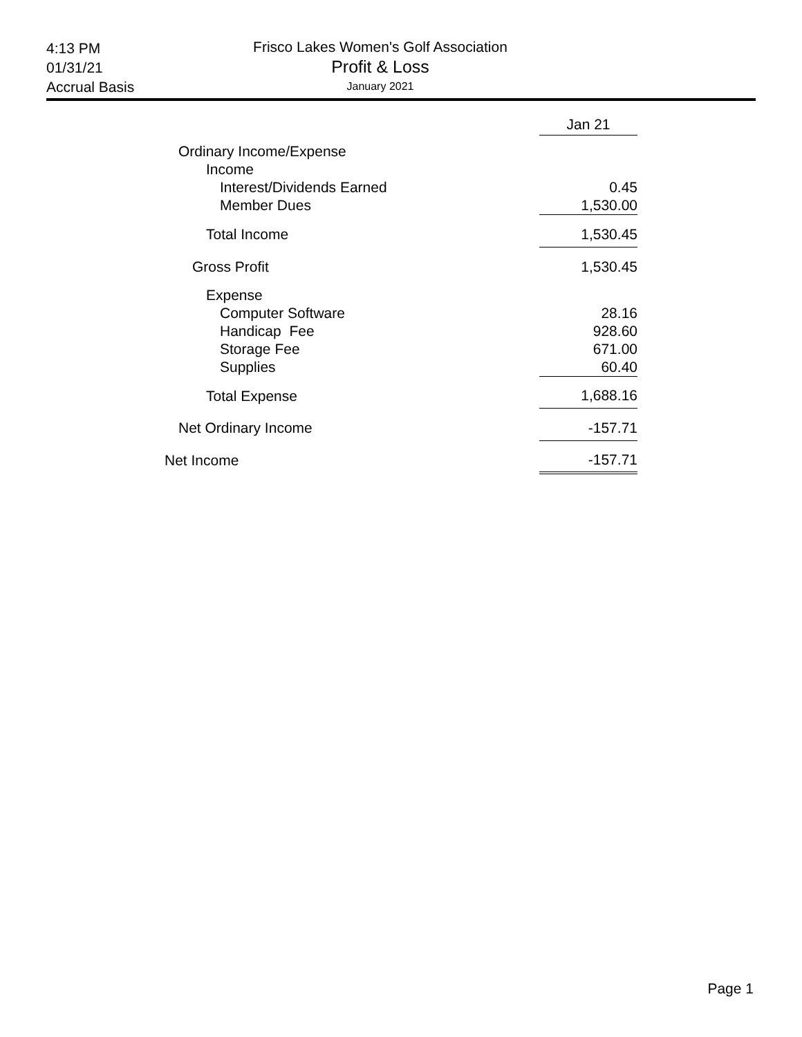4:13 PM
01/31/21
Accrual Basis
Frisco Lakes Women's Golf Association
Profit & Loss
January 2021
| | Jan 21 |
| Ordinary Income/Expense | |
| Income | |
| Interest/Dividends Earned | 0.45 |
| Member Dues | 1,530.00 |
| Total Income | 1,530.45 |
| Gross Profit | 1,530.45 |
| Expense | |
| Computer Software | 28.16 |
| Handicap Fee | 928.60 |
| Storage Fee | 671.00 |
| Supplies | 60.40 |
| Total Expense | 1,688.16 |
| Net Ordinary Income | -157.71 |
| Net Income | -157.71 |
Page 1